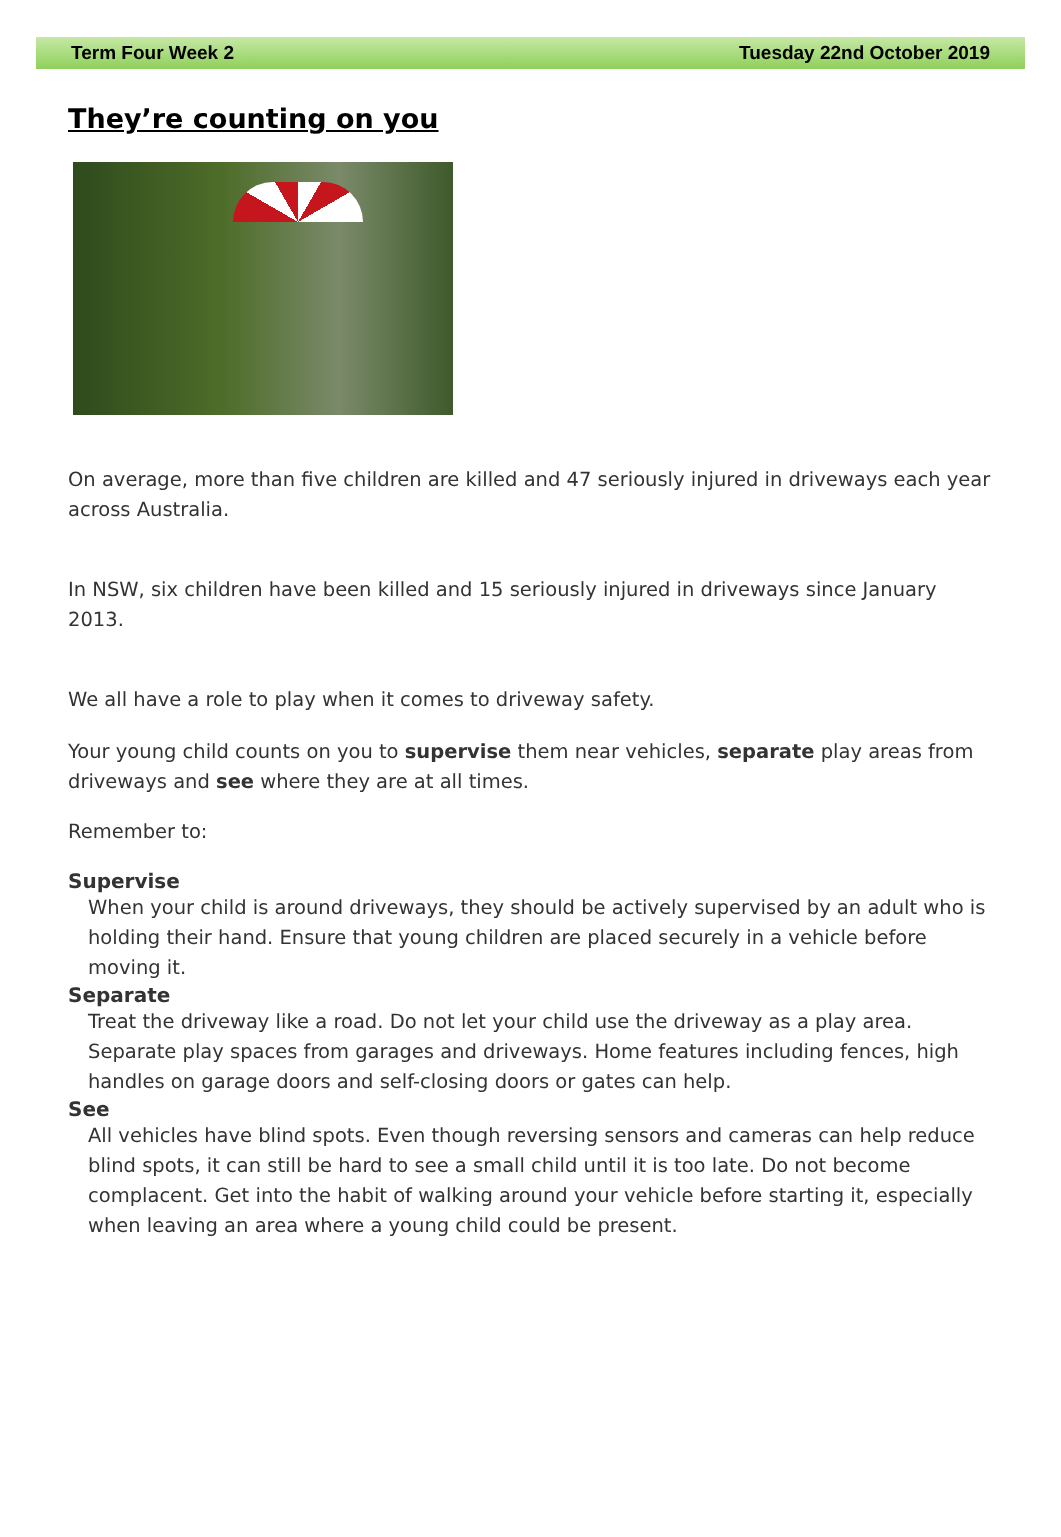Term Four Week 2 Tuesday 22nd October 2019
They’re counting on you
On average, more than five children are killed and 47 seriously injured in driveways each year across Australia.
In NSW, six children have been killed and 15 seriously injured in driveways since January 2013.
We all have a role to play when it comes to driveway safety.
Your young child counts on you to supervise them near vehicles, separate play areas from driveways and see where they are at all times.
Remember to:
Supervise
When your child is around driveways, they should be actively supervised by an adult who is holding their hand. Ensure that young children are placed securely in a vehicle before moving it.
Separate
Treat the driveway like a road. Do not let your child use the driveway as a play area. Separate play spaces from garages and driveways. Home features including fences, high handles on garage doors and self-closing doors or gates can help.
See
All vehicles have blind spots. Even though reversing sensors and cameras can help reduce blind spots, it can still be hard to see a small child until it is too late. Do not become complacent. Get into the habit of walking around your vehicle before starting it, especially when leaving an area where a young child could be present.